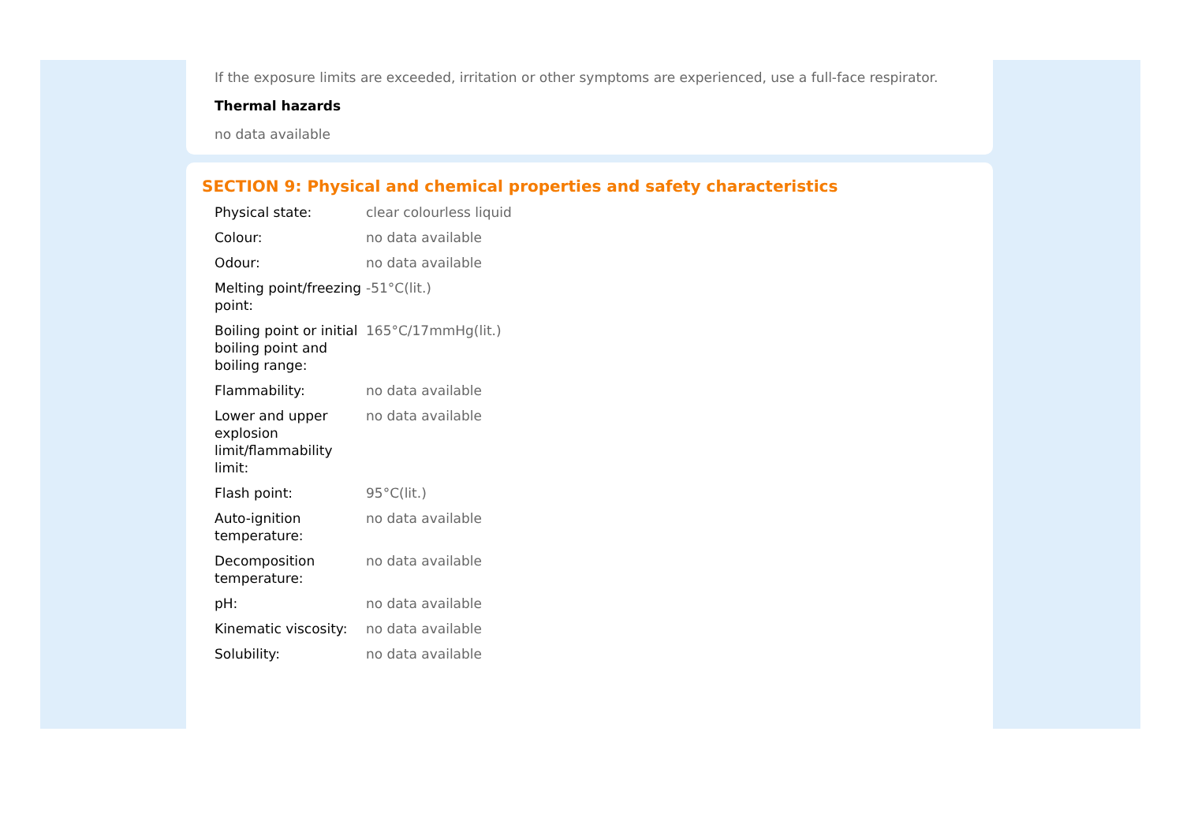If the exposure limits are exceeded, irritation or other symptoms are experienced, use a full-face respirator.
Thermal hazards
no data available
SECTION 9: Physical and chemical properties and safety characteristics
| Physical state: | clear colourless liquid |
| Colour: | no data available |
| Odour: | no data available |
| Melting point/freezing point: | -51°C(lit.) |
| Boiling point or initial boiling point and boiling range: | 165°C/17mmHg(lit.) |
| Flammability: | no data available |
| Lower and upper explosion limit/flammability limit: | no data available |
| Flash point: | 95°C(lit.) |
| Auto-ignition temperature: | no data available |
| Decomposition temperature: | no data available |
| pH: | no data available |
| Kinematic viscosity: | no data available |
| Solubility: | no data available |